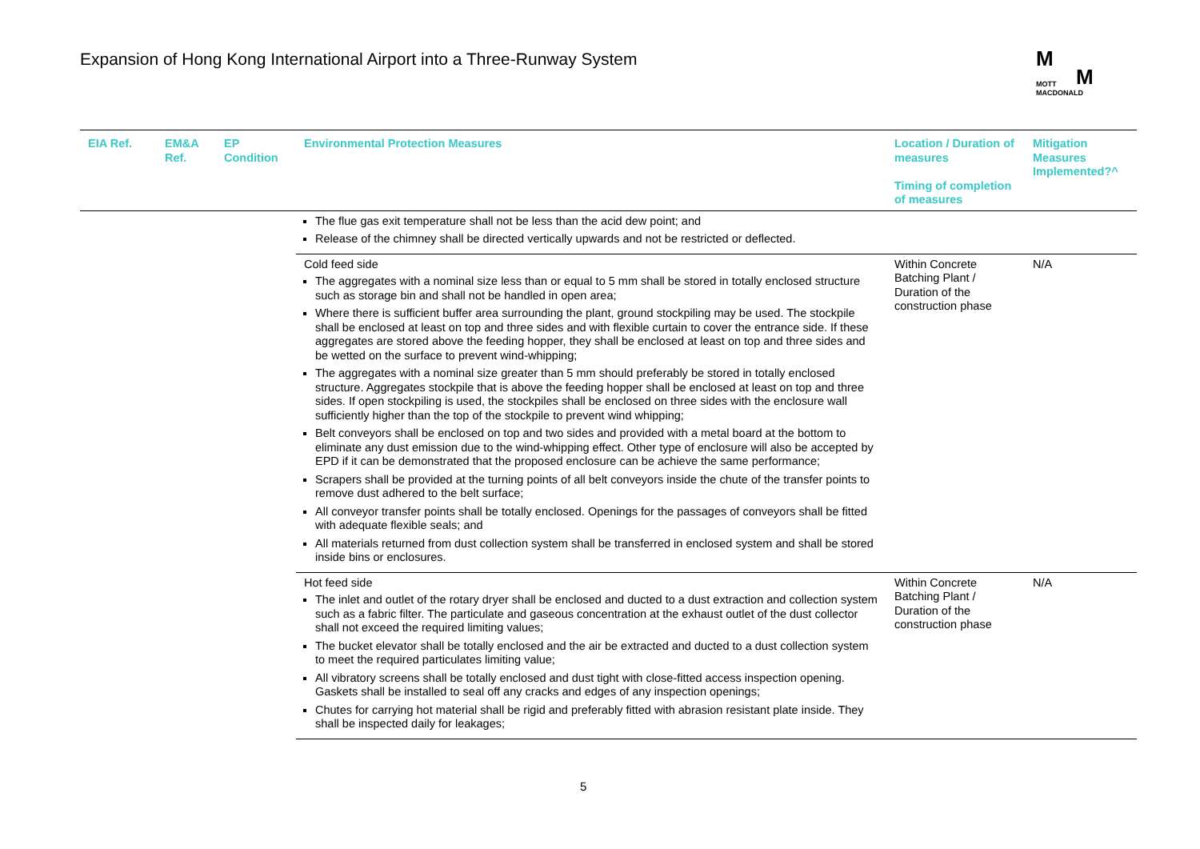Expansion of Hong Kong International Airport into a Three-Runway System
M
M
MOTT
MACDONALD
| EIA Ref. | EM&A Ref. | EP Condition | Environmental Protection Measures | Location / Duration of measures Timing of completion of measures | Mitigation Measures Implemented?^ |
| --- | --- | --- | --- | --- | --- |
| | | | The flue gas exit temperature shall not be less than the acid dew point; and Release of the chimney shall be directed vertically upwards and not be restricted or deflected. | | |
| | | | Cold feed side The aggregates with a nominal size less than or equal to 5 mm shall be stored in totally enclosed structure such as storage bin and shall not be handled in open area; Where there is sufficient buffer area surrounding the plant, ground stockpiling may be used. The stockpile shall be enclosed at least on top and three sides and with flexible curtain to cover the entrance side. If these aggregates are stored above the feeding hopper, they shall be enclosed at least on top and three sides and be wetted on the surface to prevent wind-whipping; The aggregates with a nominal size greater than 5 mm should preferably be stored in totally enclosed structure. Aggregates stockpile that is above the feeding hopper shall be enclosed at least on top and three sides. If open stockpiling is used, the stockpiles shall be enclosed on three sides with the enclosure wall sufficiently higher than the top of the stockpile to prevent wind whipping; Belt conveyors shall be enclosed on top and two sides and provided with a metal board at the bottom to eliminate any dust emission due to the wind-whipping effect. Other type of enclosure will also be accepted by EPD if it can be demonstrated that the proposed enclosure can be achieve the same performance; Scrapers shall be provided at the turning points of all belt conveyors inside the chute of the transfer points to remove dust adhered to the belt surface; All conveyor transfer points shall be totally enclosed. Openings for the passages of conveyors shall be fitted with adequate flexible seals; and All materials returned from dust collection system shall be transferred in enclosed system and shall be stored inside bins or enclosures. | Within Concrete Batching Plant / Duration of the construction phase | N/A |
| | | | Hot feed side The inlet and outlet of the rotary dryer shall be enclosed and ducted to a dust extraction and collection system such as a fabric filter. The particulate and gaseous concentration at the exhaust outlet of the dust collector shall not exceed the required limiting values; The bucket elevator shall be totally enclosed and the air be extracted and ducted to a dust collection system to meet the required particulates limiting value; All vibratory screens shall be totally enclosed and dust tight with close-fitted access inspection opening. Gaskets shall be installed to seal off any cracks and edges of any inspection openings; Chutes for carrying hot material shall be rigid and preferably fitted with abrasion resistant plate inside. They shall be inspected daily for leakages; | Within Concrete Batching Plant / Duration of the construction phase | N/A |
5